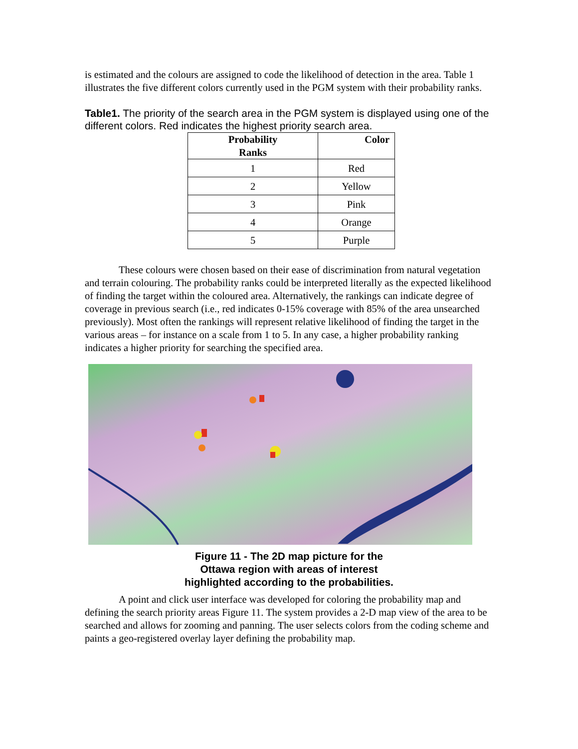is estimated and the colours are assigned to code the likelihood of detection in the area. Table 1 illustrates the five different colors currently used in the PGM system with their probability ranks.
Table1. The priority of the search area in the PGM system is displayed using one of the different colors. Red indicates the highest priority search area.
| Probability Ranks | Color |
| --- | --- |
| 1 | Red |
| 2 | Yellow |
| 3 | Pink |
| 4 | Orange |
| 5 | Purple |
These colours were chosen based on their ease of discrimination from natural vegetation and terrain colouring. The probability ranks could be interpreted literally as the expected likelihood of finding the target within the coloured area. Alternatively, the rankings can indicate degree of coverage in previous search (i.e., red indicates 0-15% coverage with 85% of the area unsearched previously). Most often the rankings will represent relative likelihood of finding the target in the various areas – for instance on a scale from 1 to 5. In any case, a higher probability ranking indicates a higher priority for searching the specified area.
Figure 11 - The 2D map picture for the
Ottawa region with areas of interest
highlighted according to the probabilities.
A point and click user interface was developed for coloring the probability map and defining the search priority areas Figure 11. The system provides a 2-D map view of the area to be searched and allows for zooming and panning. The user selects colors from the coding scheme and paints a geo-registered overlay layer defining the probability map.